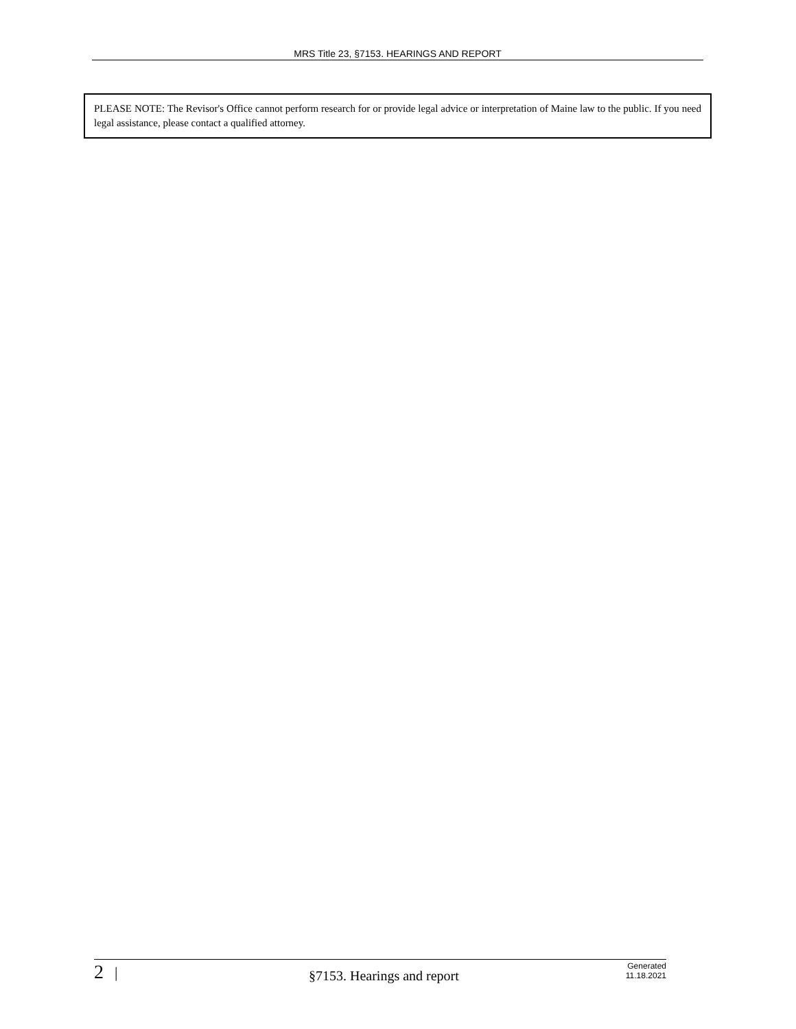MRS Title 23, §7153. HEARINGS AND REPORT
PLEASE NOTE: The Revisor's Office cannot perform research for or provide legal advice or interpretation of Maine law to the public. If you need legal assistance, please contact a qualified attorney.
2 | §7153. Hearings and report Generated
11.18.2021